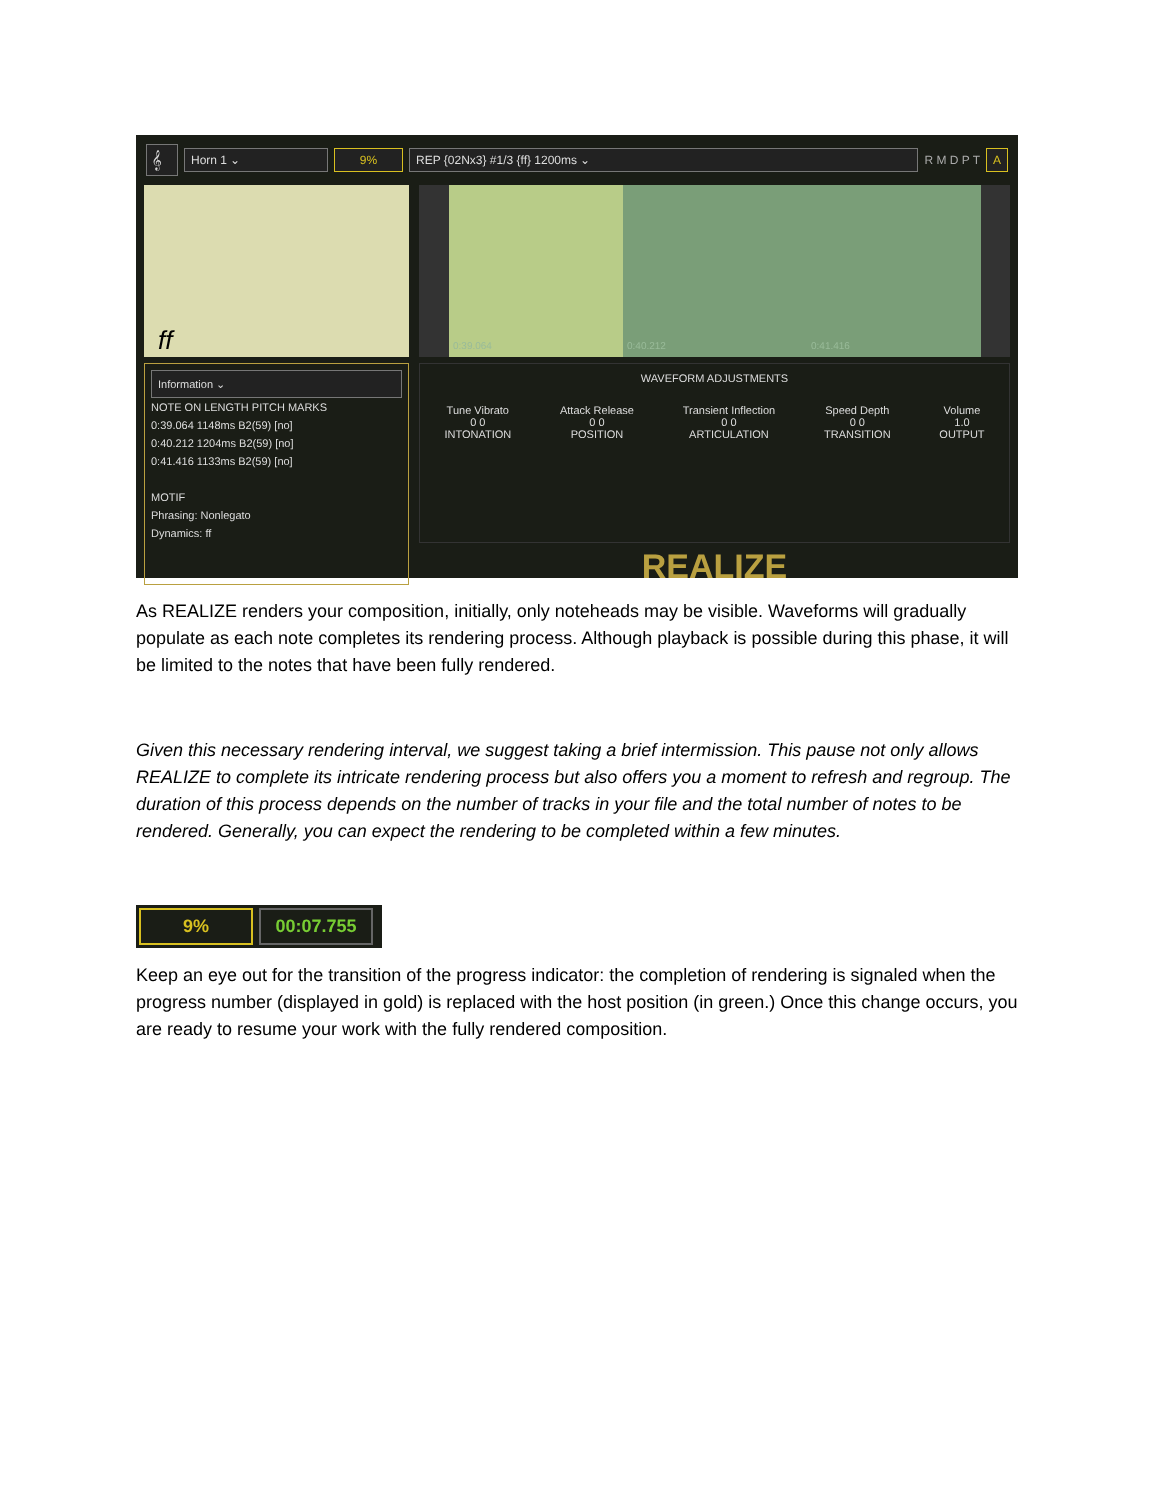𝄞 Horn 1 ⌄ 9% REP {02Nx3} #1/3 {ff} 1200ms ⌄ R M D P T A
ff
Information ⌄
NOTE ON LENGTH PITCH MARKS
0:39.064 1148ms B2(59) [no]
0:40.212 1204ms B2(59) [no]
0:41.416 1133ms B2(59) [no]
MOTIF
Phrasing: Nonlegato
Dynamics: ff
0:39.064 0:40.212 0:41.416
WAVEFORM ADJUSTMENTS
Tune Vibrato
0 0
INTONATION Attack Release
0 0
POSITION Transient Inflection
0 0
ARTICULATION Speed Depth
0 0
TRANSITION Volume
1.0
OUTPUT
REALIZE
As REALIZE renders your composition, initially, only noteheads may be visible. Waveforms will gradually populate as each note completes its rendering process. Although playback is possible during this phase, it will be limited to the notes that have been fully rendered.
Given this necessary rendering interval, we suggest taking a brief intermission. This pause not only allows REALIZE to complete its intricate rendering process but also offers you a moment to refresh and regroup. The duration of this process depends on the number of tracks in your file and the total number of notes to be rendered. Generally, you can expect the rendering to be completed within a few minutes.
9% 00:07.755
Keep an eye out for the transition of the progress indicator: the completion of rendering is signaled when the progress number (displayed in gold) is replaced with the host position (in green.) Once this change occurs, you are ready to resume your work with the fully rendered composition.